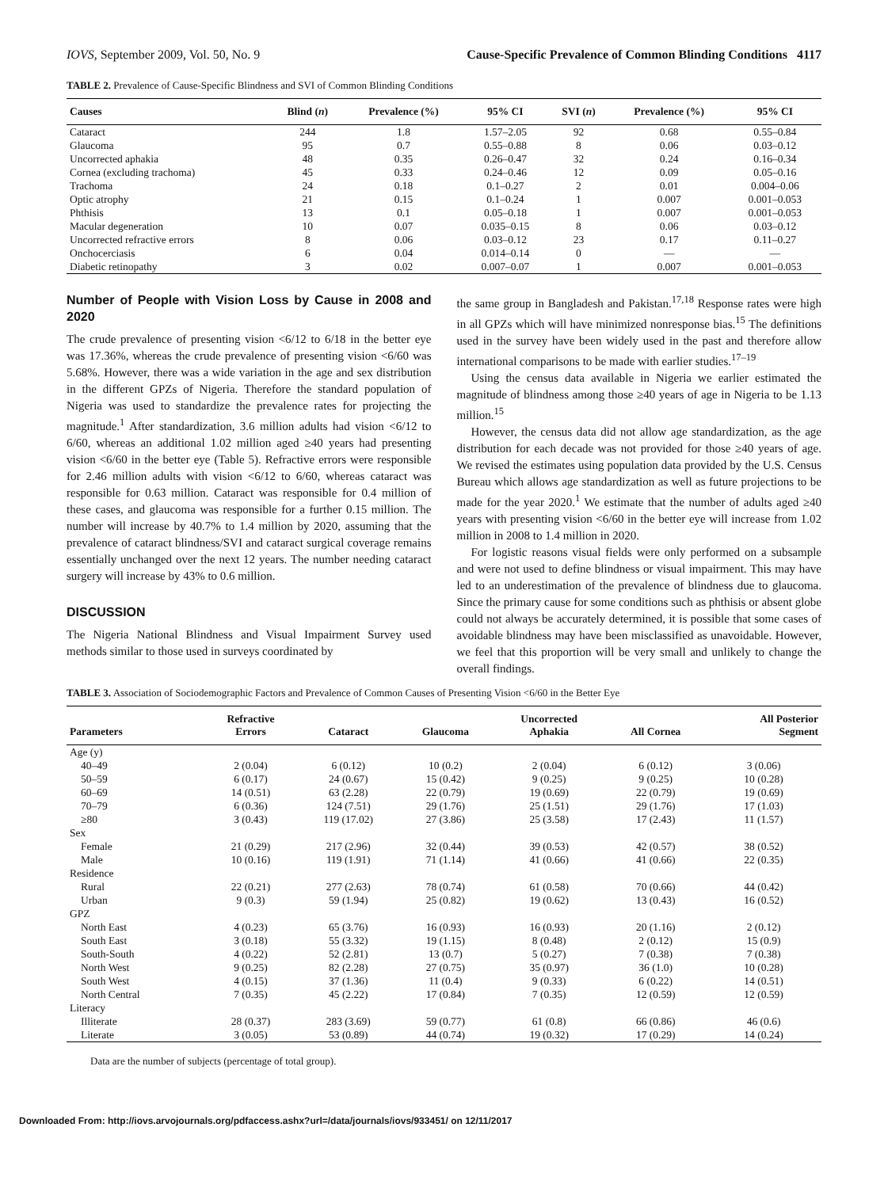IOVS, September 2009, Vol. 50, No. 9 Cause-Specific Prevalence of Common Blinding Conditions 4117
TABLE 2. Prevalence of Cause-Specific Blindness and SVI of Common Blinding Conditions
| Causes | Blind ( n ) | Prevalence (%) | 95% CI | SVI ( n ) | Prevalence (%) | 95% CI |
| --- | --- | --- | --- | --- | --- | --- |
| Cataract | 244 | 1.8 | 1.57–2.05 | 92 | 0.68 | 0.55–0.84 |
| Glaucoma | 95 | 0.7 | 0.55–0.88 | 8 | 0.06 | 0.03–0.12 |
| Uncorrected aphakia | 48 | 0.35 | 0.26–0.47 | 32 | 0.24 | 0.16–0.34 |
| Cornea (excluding trachoma) | 45 | 0.33 | 0.24–0.46 | 12 | 0.09 | 0.05–0.16 |
| Trachoma | 24 | 0.18 | 0.1–0.27 | 2 | 0.01 | 0.004–0.06 |
| Optic atrophy | 21 | 0.15 | 0.1–0.24 | 1 | 0.007 | 0.001–0.053 |
| Phthisis | 13 | 0.1 | 0.05–0.18 | 1 | 0.007 | 0.001–0.053 |
| Macular degeneration | 10 | 0.07 | 0.035–0.15 | 8 | 0.06 | 0.03–0.12 |
| Uncorrected refractive errors | 8 | 0.06 | 0.03–0.12 | 23 | 0.17 | 0.11–0.27 |
| Onchocerciasis | 6 | 0.04 | 0.014–0.14 | 0 | — | — |
| Diabetic retinopathy | 3 | 0.02 | 0.007–0.07 | 1 | 0.007 | 0.001–0.053 |
Number of People with Vision Loss by Cause in 2008 and 2020
The crude prevalence of presenting vision <6/12 to 6/18 in the better eye was 17.36%, whereas the crude prevalence of presenting vision <6/60 was 5.68%. However, there was a wide variation in the age and sex distribution in the different GPZs of Nigeria. Therefore the standard population of Nigeria was used to standardize the prevalence rates for projecting the magnitude.<sup>1</sup> After standardization, 3.6 million adults had vision <6/12 to 6/60, whereas an additional 1.02 million aged ≥40 years had presenting vision <6/60 in the better eye (Table 5). Refractive errors were responsible for 2.46 million adults with vision <6/12 to 6/60, whereas cataract was responsible for 0.63 million. Cataract was responsible for 0.4 million of these cases, and glaucoma was responsible for a further 0.15 million. The number will increase by 40.7% to 1.4 million by 2020, assuming that the prevalence of cataract blindness/SVI and cataract surgical coverage remains essentially unchanged over the next 12 years. The number needing cataract surgery will increase by 43% to 0.6 million.
DISCUSSION
The Nigeria National Blindness and Visual Impairment Survey used methods similar to those used in surveys coordinated by
the same group in Bangladesh and Pakistan.<sup>17,18</sup> Response rates were high in all GPZs which will have minimized nonresponse bias.<sup>15</sup> The definitions used in the survey have been widely used in the past and therefore allow international comparisons to be made with earlier studies.<sup>17–19</sup>
Using the census data available in Nigeria we earlier estimated the magnitude of blindness among those ≥40 years of age in Nigeria to be 1.13 million.<sup>15</sup>
However, the census data did not allow age standardization, as the age distribution for each decade was not provided for those ≥40 years of age. We revised the estimates using population data provided by the U.S. Census Bureau which allows age standardization as well as future projections to be made for the year 2020.<sup>1</sup> We estimate that the number of adults aged ≥40 years with presenting vision <6/60 in the better eye will increase from 1.02 million in 2008 to 1.4 million in 2020.
For logistic reasons visual fields were only performed on a subsample and were not used to define blindness or visual impairment. This may have led to an underestimation of the prevalence of blindness due to glaucoma. Since the primary cause for some conditions such as phthisis or absent globe could not always be accurately determined, it is possible that some cases of avoidable blindness may have been misclassified as unavoidable. However, we feel that this proportion will be very small and unlikely to change the overall findings.
TABLE 3. Association of Sociodemographic Factors and Prevalence of Common Causes of Presenting Vision <6/60 in the Better Eye
| Parameters | Refractive Errors | Cataract | Glaucoma | Uncorrected Aphakia | All Cornea | All Posterior Segment |
| --- | --- | --- | --- | --- | --- | --- |
| Age (y) | | | | | | |
| 40–49 | 2 (0.04) | 6 (0.12) | 10 (0.2) | 2 (0.04) | 6 (0.12) | 3 (0.06) |
| 50–59 | 6 (0.17) | 24 (0.67) | 15 (0.42) | 9 (0.25) | 9 (0.25) | 10 (0.28) |
| 60–69 | 14 (0.51) | 63 (2.28) | 22 (0.79) | 19 (0.69) | 22 (0.79) | 19 (0.69) |
| 70–79 | 6 (0.36) | 124 (7.51) | 29 (1.76) | 25 (1.51) | 29 (1.76) | 17 (1.03) |
| ≥80 | 3 (0.43) | 119 (17.02) | 27 (3.86) | 25 (3.58) | 17 (2.43) | 11 (1.57) |
| Sex | | | | | | |
| Female | 21 (0.29) | 217 (2.96) | 32 (0.44) | 39 (0.53) | 42 (0.57) | 38 (0.52) |
| Male | 10 (0.16) | 119 (1.91) | 71 (1.14) | 41 (0.66) | 41 (0.66) | 22 (0.35) |
| Residence | | | | | | |
| Rural | 22 (0.21) | 277 (2.63) | 78 (0.74) | 61 (0.58) | 70 (0.66) | 44 (0.42) |
| Urban | 9 (0.3) | 59 (1.94) | 25 (0.82) | 19 (0.62) | 13 (0.43) | 16 (0.52) |
| GPZ | | | | | | |
| North East | 4 (0.23) | 65 (3.76) | 16 (0.93) | 16 (0.93) | 20 (1.16) | 2 (0.12) |
| South East | 3 (0.18) | 55 (3.32) | 19 (1.15) | 8 (0.48) | 2 (0.12) | 15 (0.9) |
| South-South | 4 (0.22) | 52 (2.81) | 13 (0.7) | 5 (0.27) | 7 (0.38) | 7 (0.38) |
| North West | 9 (0.25) | 82 (2.28) | 27 (0.75) | 35 (0.97) | 36 (1.0) | 10 (0.28) |
| South West | 4 (0.15) | 37 (1.36) | 11 (0.4) | 9 (0.33) | 6 (0.22) | 14 (0.51) |
| North Central | 7 (0.35) | 45 (2.22) | 17 (0.84) | 7 (0.35) | 12 (0.59) | 12 (0.59) |
| Literacy | | | | | | |
| Illiterate | 28 (0.37) | 283 (3.69) | 59 (0.77) | 61 (0.8) | 66 (0.86) | 46 (0.6) |
| Literate | 3 (0.05) | 53 (0.89) | 44 (0.74) | 19 (0.32) | 17 (0.29) | 14 (0.24) |
Data are the number of subjects (percentage of total group).
Downloaded From: http://iovs.arvojournals.org/pdfaccess.ashx?url=/data/journals/iovs/933451/ on 12/11/2017